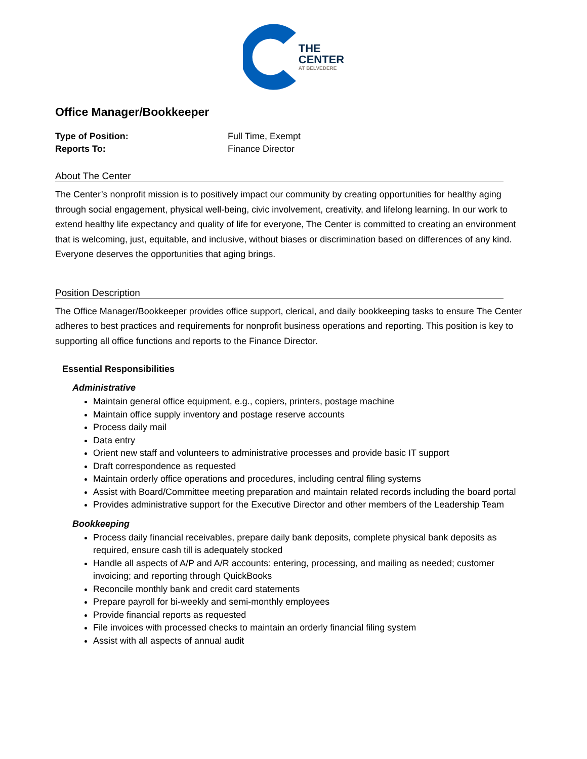THE
CENTER
AT BELVEDERE
Office Manager/Bookkeeper
Type of Position: Full Time, Exempt
Reports To: Finance Director
About The Center
The Center’s nonprofit mission is to positively impact our community by creating opportunities for healthy aging through social engagement, physical well-being, civic involvement, creativity, and lifelong learning. In our work to extend healthy life expectancy and quality of life for everyone, The Center is committed to creating an environment that is welcoming, just, equitable, and inclusive, without biases or discrimination based on differences of any kind. Everyone deserves the opportunities that aging brings.
Position Description
The Office Manager/Bookkeeper provides office support, clerical, and daily bookkeeping tasks to ensure The Center adheres to best practices and requirements for nonprofit business operations and reporting. This position is key to supporting all office functions and reports to the Finance Director.
Essential Responsibilities
Administrative
Maintain general office equipment, e.g., copiers, printers, postage machine
Maintain office supply inventory and postage reserve accounts
Process daily mail
Data entry
Orient new staff and volunteers to administrative processes and provide basic IT support
Draft correspondence as requested
Maintain orderly office operations and procedures, including central filing systems
Assist with Board/Committee meeting preparation and maintain related records including the board portal
Provides administrative support for the Executive Director and other members of the Leadership Team
Bookkeeping
Process daily financial receivables, prepare daily bank deposits, complete physical bank deposits as required, ensure cash till is adequately stocked
Handle all aspects of A/P and A/R accounts: entering, processing, and mailing as needed; customer invoicing; and reporting through QuickBooks
Reconcile monthly bank and credit card statements
Prepare payroll for bi-weekly and semi-monthly employees
Provide financial reports as requested
File invoices with processed checks to maintain an orderly financial filing system
Assist with all aspects of annual audit